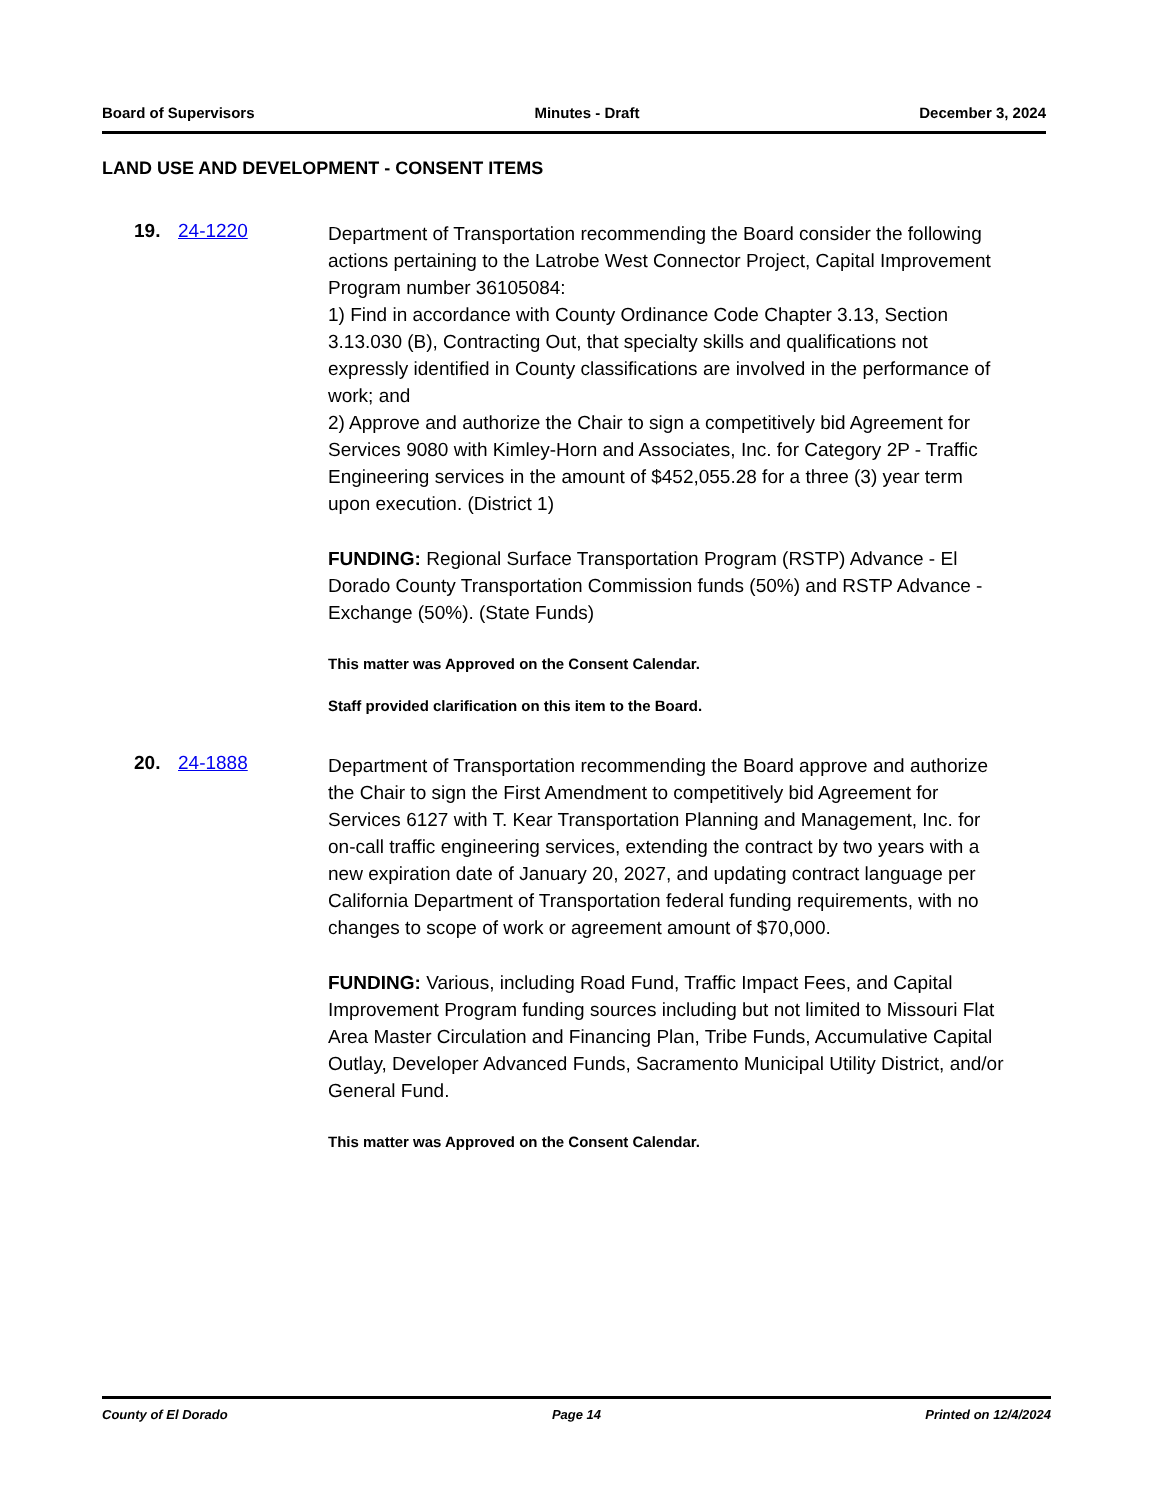Board of Supervisors Minutes - Draft December 3, 2024
LAND USE AND DEVELOPMENT - CONSENT ITEMS
19. 24-1220
Department of Transportation recommending the Board consider the following actions pertaining to the Latrobe West Connector Project, Capital Improvement Program number 36105084:
1) Find in accordance with County Ordinance Code Chapter 3.13, Section 3.13.030 (B), Contracting Out, that specialty skills and qualifications not expressly identified in County classifications are involved in the performance of work; and
2) Approve and authorize the Chair to sign a competitively bid Agreement for Services 9080 with Kimley-Horn and Associates, Inc. for Category 2P - Traffic Engineering services in the amount of $452,055.28 for a three (3) year term upon execution. (District 1)
FUNDING: Regional Surface Transportation Program (RSTP) Advance - El Dorado County Transportation Commission funds (50%) and RSTP Advance - Exchange (50%). (State Funds)
This matter was Approved on the Consent Calendar.
Staff provided clarification on this item to the Board.
20. 24-1888
Department of Transportation recommending the Board approve and authorize the Chair to sign the First Amendment to competitively bid Agreement for Services 6127 with T. Kear Transportation Planning and Management, Inc. for on-call traffic engineering services, extending the contract by two years with a new expiration date of January 20, 2027, and updating contract language per California Department of Transportation federal funding requirements, with no changes to scope of work or agreement amount of $70,000.
FUNDING: Various, including Road Fund, Traffic Impact Fees, and Capital Improvement Program funding sources including but not limited to Missouri Flat Area Master Circulation and Financing Plan, Tribe Funds, Accumulative Capital Outlay, Developer Advanced Funds, Sacramento Municipal Utility District, and/or General Fund.
This matter was Approved on the Consent Calendar.
County of El Dorado Page 14 Printed on 12/4/2024